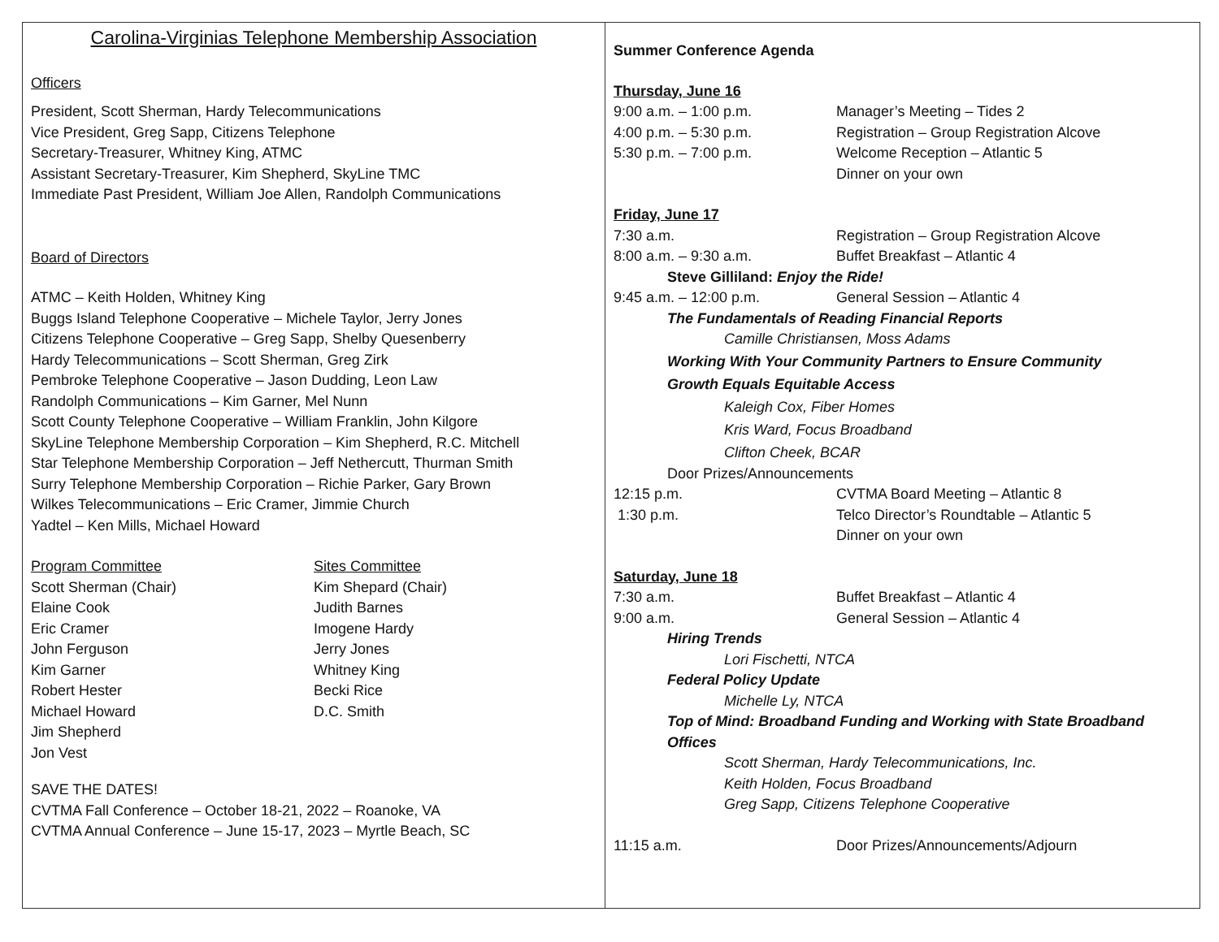Carolina-Virginias Telephone Membership Association
Officers
President, Scott Sherman, Hardy Telecommunications
Vice President, Greg Sapp, Citizens Telephone
Secretary-Treasurer, Whitney King, ATMC
Assistant Secretary-Treasurer, Kim Shepherd, SkyLine TMC
Immediate Past President, William Joe Allen, Randolph Communications
Board of Directors
ATMC – Keith Holden, Whitney King
Buggs Island Telephone Cooperative – Michele Taylor, Jerry Jones
Citizens Telephone Cooperative – Greg Sapp, Shelby Quesenberry
Hardy Telecommunications – Scott Sherman, Greg Zirk
Pembroke Telephone Cooperative – Jason Dudding, Leon Law
Randolph Communications – Kim Garner, Mel Nunn
Scott County Telephone Cooperative – William Franklin, John Kilgore
SkyLine Telephone Membership Corporation – Kim Shepherd, R.C. Mitchell
Star Telephone Membership Corporation – Jeff Nethercutt, Thurman Smith
Surry Telephone Membership Corporation – Richie Parker, Gary Brown
Wilkes Telecommunications – Eric Cramer, Jimmie Church
Yadtel – Ken Mills, Michael Howard
Program Committee
Scott Sherman (Chair)
Elaine Cook
Eric Cramer
John Ferguson
Kim Garner
Robert Hester
Michael Howard
Jim Shepherd
Jon Vest
Sites Committee
Kim Shepard (Chair)
Judith Barnes
Imogene Hardy
Jerry Jones
Whitney King
Becki Rice
D.C. Smith
SAVE THE DATES!
CVTMA Fall Conference – October 18-21, 2022 – Roanoke, VA
CVTMA Annual Conference – June 15-17, 2023 – Myrtle Beach, SC
Summer Conference Agenda
Thursday, June 16
9:00 a.m. – 1:00 p.m. Manager’s Meeting – Tides 2
4:00 p.m. – 5:30 p.m. Registration – Group Registration Alcove
5:30 p.m. – 7:00 p.m. Welcome Reception – Atlantic 5
Dinner on your own
Friday, June 17
7:30 a.m. Registration – Group Registration Alcove
8:00 a.m. – 9:30 a.m. Buffet Breakfast – Atlantic 4
Steve Gilliland: Enjoy the Ride!
9:45 a.m. – 12:00 p.m. General Session – Atlantic 4
The Fundamentals of Reading Financial Reports
Camille Christiansen, Moss Adams
Working With Your Community Partners to Ensure Community
Growth Equals Equitable Access
Kaleigh Cox, Fiber Homes
Kris Ward, Focus Broadband
Clifton Cheek, BCAR
Door Prizes/Announcements
12:15 p.m. CVTMA Board Meeting – Atlantic 8
1:30 p.m. Telco Director’s Roundtable – Atlantic 5
Dinner on your own
Saturday, June 18
7:30 a.m. Buffet Breakfast – Atlantic 4
9:00 a.m. General Session – Atlantic 4
Hiring Trends
Lori Fischetti, NTCA
Federal Policy Update
Michelle Ly, NTCA
Top of Mind: Broadband Funding and Working with State Broadband
Offices
Scott Sherman, Hardy Telecommunications, Inc.
Keith Holden, Focus Broadband
Greg Sapp, Citizens Telephone Cooperative
11:15 a.m. Door Prizes/Announcements/Adjourn